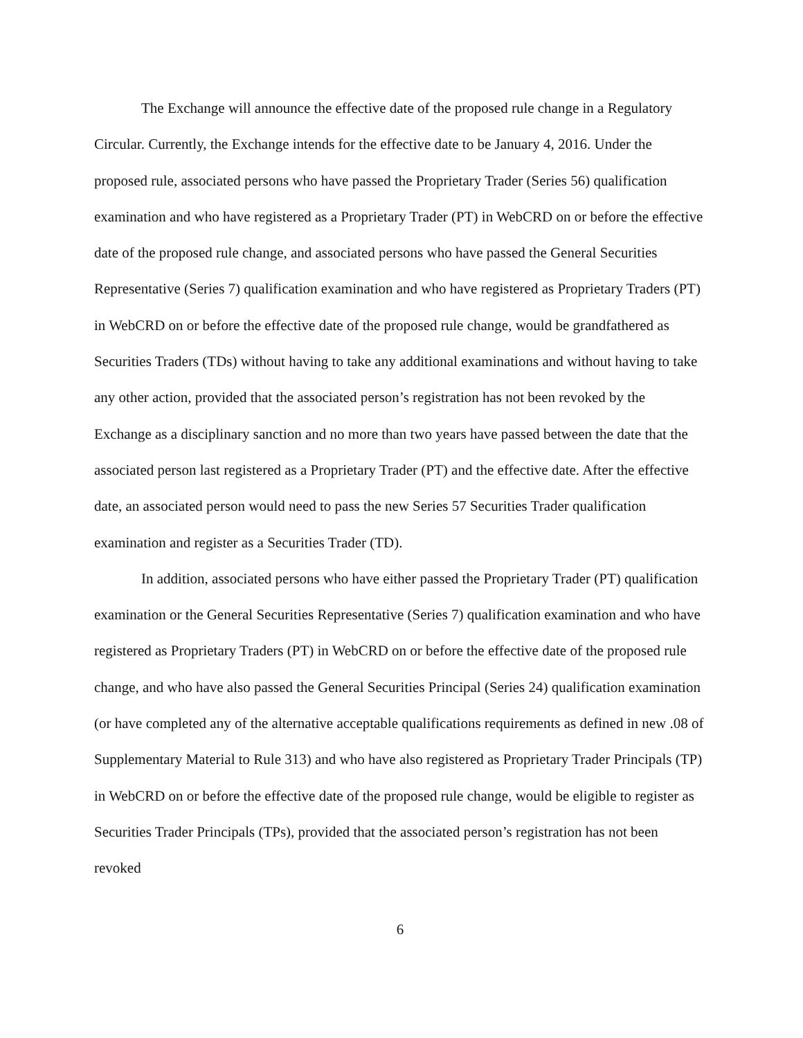The Exchange will announce the effective date of the proposed rule change in a Regulatory Circular. Currently, the Exchange intends for the effective date to be January 4, 2016. Under the proposed rule, associated persons who have passed the Proprietary Trader (Series 56) qualification examination and who have registered as a Proprietary Trader (PT) in WebCRD on or before the effective date of the proposed rule change, and associated persons who have passed the General Securities Representative (Series 7) qualification examination and who have registered as Proprietary Traders (PT) in WebCRD on or before the effective date of the proposed rule change, would be grandfathered as Securities Traders (TDs) without having to take any additional examinations and without having to take any other action, provided that the associated person’s registration has not been revoked by the Exchange as a disciplinary sanction and no more than two years have passed between the date that the associated person last registered as a Proprietary Trader (PT) and the effective date. After the effective date, an associated person would need to pass the new Series 57 Securities Trader qualification examination and register as a Securities Trader (TD).
In addition, associated persons who have either passed the Proprietary Trader (PT) qualification examination or the General Securities Representative (Series 7) qualification examination and who have registered as Proprietary Traders (PT) in WebCRD on or before the effective date of the proposed rule change, and who have also passed the General Securities Principal (Series 24) qualification examination (or have completed any of the alternative acceptable qualifications requirements as defined in new .08 of Supplementary Material to Rule 313) and who have also registered as Proprietary Trader Principals (TP) in WebCRD on or before the effective date of the proposed rule change, would be eligible to register as Securities Trader Principals (TPs), provided that the associated person’s registration has not been revoked
6